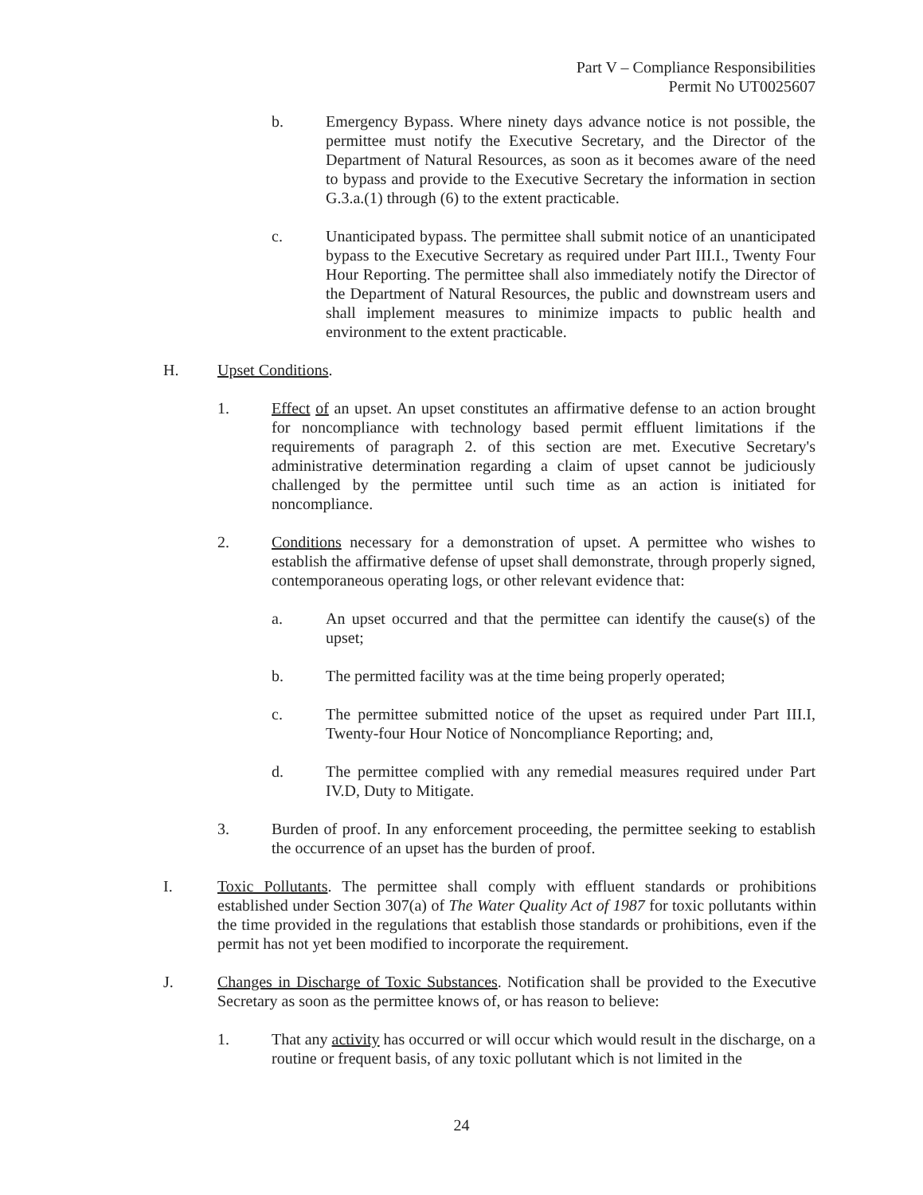Part V – Compliance Responsibilities
Permit No UT0025607
b. Emergency Bypass. Where ninety days advance notice is not possible, the permittee must notify the Executive Secretary, and the Director of the Department of Natural Resources, as soon as it becomes aware of the need to bypass and provide to the Executive Secretary the information in section G.3.a.(1) through (6) to the extent practicable.
c. Unanticipated bypass. The permittee shall submit notice of an unanticipated bypass to the Executive Secretary as required under Part III.I., Twenty Four Hour Reporting. The permittee shall also immediately notify the Director of the Department of Natural Resources, the public and downstream users and shall implement measures to minimize impacts to public health and environment to the extent practicable.
H. Upset Conditions.
1. Effect of an upset. An upset constitutes an affirmative defense to an action brought for noncompliance with technology based permit effluent limitations if the requirements of paragraph 2. of this section are met. Executive Secretary's administrative determination regarding a claim of upset cannot be judiciously challenged by the permittee until such time as an action is initiated for noncompliance.
2. Conditions necessary for a demonstration of upset. A permittee who wishes to establish the affirmative defense of upset shall demonstrate, through properly signed, contemporaneous operating logs, or other relevant evidence that:
a. An upset occurred and that the permittee can identify the cause(s) of the upset;
b. The permitted facility was at the time being properly operated;
c. The permittee submitted notice of the upset as required under Part III.I, Twenty-four Hour Notice of Noncompliance Reporting; and,
d. The permittee complied with any remedial measures required under Part IV.D, Duty to Mitigate.
3. Burden of proof. In any enforcement proceeding, the permittee seeking to establish the occurrence of an upset has the burden of proof.
I. Toxic Pollutants. The permittee shall comply with effluent standards or prohibitions established under Section 307(a) of The Water Quality Act of 1987 for toxic pollutants within the time provided in the regulations that establish those standards or prohibitions, even if the permit has not yet been modified to incorporate the requirement.
J. Changes in Discharge of Toxic Substances. Notification shall be provided to the Executive Secretary as soon as the permittee knows of, or has reason to believe:
1. That any activity has occurred or will occur which would result in the discharge, on a routine or frequent basis, of any toxic pollutant which is not limited in the
24